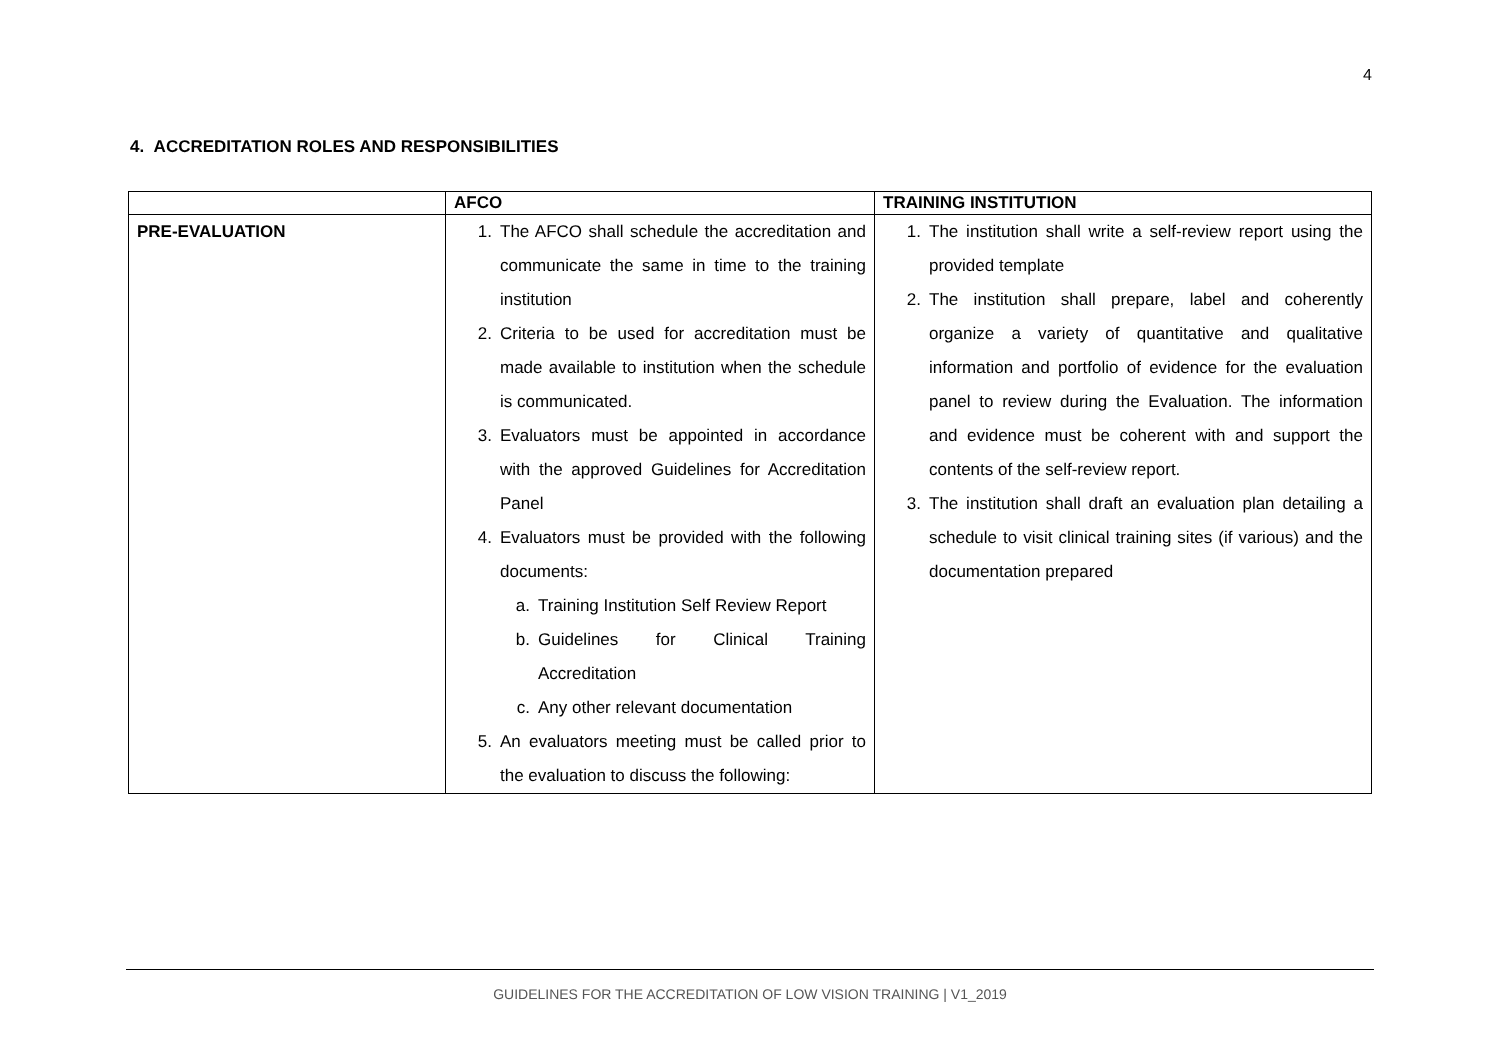4
4. ACCREDITATION ROLES AND RESPONSIBILITIES
| | AFCO | TRAINING INSTITUTION |
| --- | --- | --- |
| PRE-EVALUATION | 1. The AFCO shall schedule the accreditation and communicate the same in time to the training institution 2. Criteria to be used for accreditation must be made available to institution when the schedule is communicated. 3. Evaluators must be appointed in accordance with the approved Guidelines for Accreditation Panel 4. Evaluators must be provided with the following documents: a. Training Institution Self Review Report b. Guidelines for Clinical Training Accreditation c. Any other relevant documentation 5. An evaluators meeting must be called prior to the evaluation to discuss the following: | 1. The institution shall write a self-review report using the provided template 2. The institution shall prepare, label and coherently organize a variety of quantitative and qualitative information and portfolio of evidence for the evaluation panel to review during the Evaluation. The information and evidence must be coherent with and support the contents of the self-review report. 3. The institution shall draft an evaluation plan detailing a schedule to visit clinical training sites (if various) and the documentation prepared |
GUIDELINES FOR THE ACCREDITATION OF LOW VISION TRAINING | V1_2019